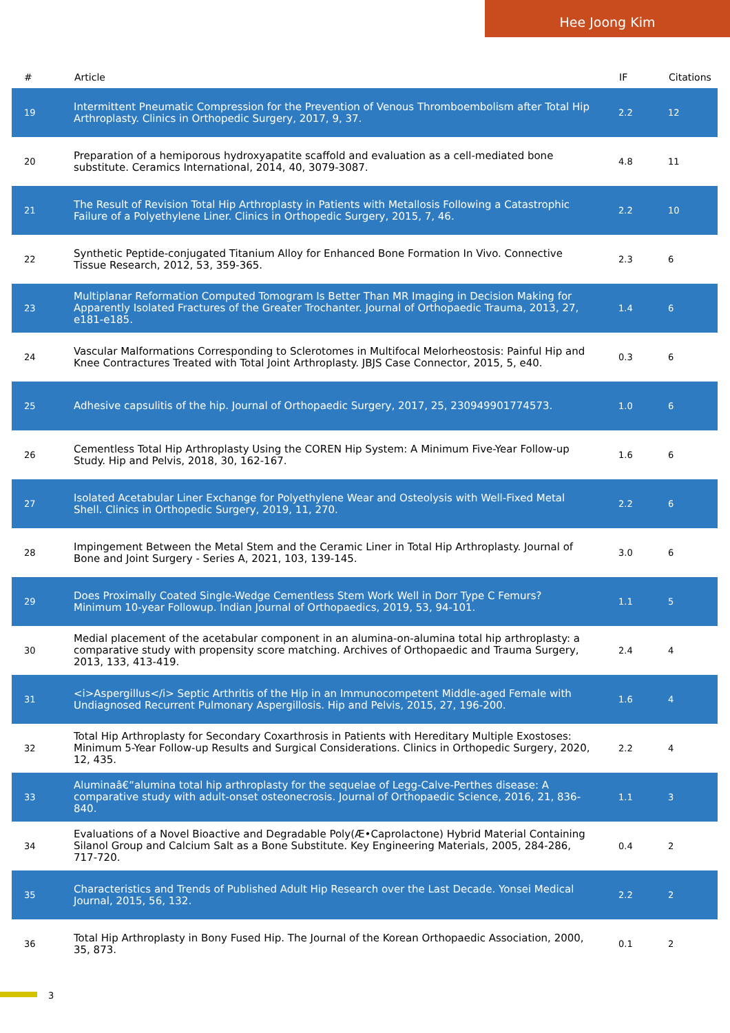Hee Joong Kim
| # | Article | IF | Citations |
| --- | --- | --- | --- |
| 19 | Intermittent Pneumatic Compression for the Prevention of Venous Thromboembolism after Total Hip Arthroplasty. Clinics in Orthopedic Surgery, 2017, 9, 37. | 2.2 | 12 |
| 20 | Preparation of a hemiporous hydroxyapatite scaffold and evaluation as a cell-mediated bone substitute. Ceramics International, 2014, 40, 3079-3087. | 4.8 | 11 |
| 21 | The Result of Revision Total Hip Arthroplasty in Patients with Metallosis Following a Catastrophic Failure of a Polyethylene Liner. Clinics in Orthopedic Surgery, 2015, 7, 46. | 2.2 | 10 |
| 22 | Synthetic Peptide-conjugated Titanium Alloy for Enhanced Bone Formation In Vivo. Connective Tissue Research, 2012, 53, 359-365. | 2.3 | 6 |
| 23 | Multiplanar Reformation Computed Tomogram Is Better Than MR Imaging in Decision Making for Apparently Isolated Fractures of the Greater Trochanter. Journal of Orthopaedic Trauma, 2013, 27, e181-e185. | 1.4 | 6 |
| 24 | Vascular Malformations Corresponding to Sclerotomes in Multifocal Melorheostosis: Painful Hip and Knee Contractures Treated with Total Joint Arthroplasty. JBJS Case Connector, 2015, 5, e40. | 0.3 | 6 |
| 25 | Adhesive capsulitis of the hip. Journal of Orthopaedic Surgery, 2017, 25, 230949901774573. | 1.0 | 6 |
| 26 | Cementless Total Hip Arthroplasty Using the COREN Hip System: A Minimum Five-Year Follow-up Study. Hip and Pelvis, 2018, 30, 162-167. | 1.6 | 6 |
| 27 | Isolated Acetabular Liner Exchange for Polyethylene Wear and Osteolysis with Well-Fixed Metal Shell. Clinics in Orthopedic Surgery, 2019, 11, 270. | 2.2 | 6 |
| 28 | Impingement Between the Metal Stem and the Ceramic Liner in Total Hip Arthroplasty. Journal of Bone and Joint Surgery - Series A, 2021, 103, 139-145. | 3.0 | 6 |
| 29 | Does Proximally Coated Single-Wedge Cementless Stem Work Well in Dorr Type C Femurs? Minimum 10-year Followup. Indian Journal of Orthopaedics, 2019, 53, 94-101. | 1.1 | 5 |
| 30 | Medial placement of the acetabular component in an alumina-on-alumina total hip arthroplasty: a comparative study with propensity score matching. Archives of Orthopaedic and Trauma Surgery, 2013, 133, 413-419. | 2.4 | 4 |
| 31 | <i>Aspergillus</i> Septic Arthritis of the Hip in an Immunocompetent Middle-aged Female with Undiagnosed Recurrent Pulmonary Aspergillosis. Hip and Pelvis, 2015, 27, 196-200. | 1.6 | 4 |
| 32 | Total Hip Arthroplasty for Secondary Coxarthrosis in Patients with Hereditary Multiple Exostoses: Minimum 5-Year Follow-up Results and Surgical Considerations. Clinics in Orthopedic Surgery, 2020, 12, 435. | 2.2 | 4 |
| 33 | Aluminaâ€“alumina total hip arthroplasty for the sequelae of Legg-Calve-Perthes disease: A comparative study with adult-onset osteonecrosis. Journal of Orthopaedic Science, 2016, 21, 836-840. | 1.1 | 3 |
| 34 | Evaluations of a Novel Bioactive and Degradable Poly(Æ•Caprolactone) Hybrid Material Containing Silanol Group and Calcium Salt as a Bone Substitute. Key Engineering Materials, 2005, 284-286, 717-720. | 0.4 | 2 |
| 35 | Characteristics and Trends of Published Adult Hip Research over the Last Decade. Yonsei Medical Journal, 2015, 56, 132. | 2.2 | 2 |
| 36 | Total Hip Arthroplasty in Bony Fused Hip. The Journal of the Korean Orthopaedic Association, 2000, 35, 873. | 0.1 | 2 |
3